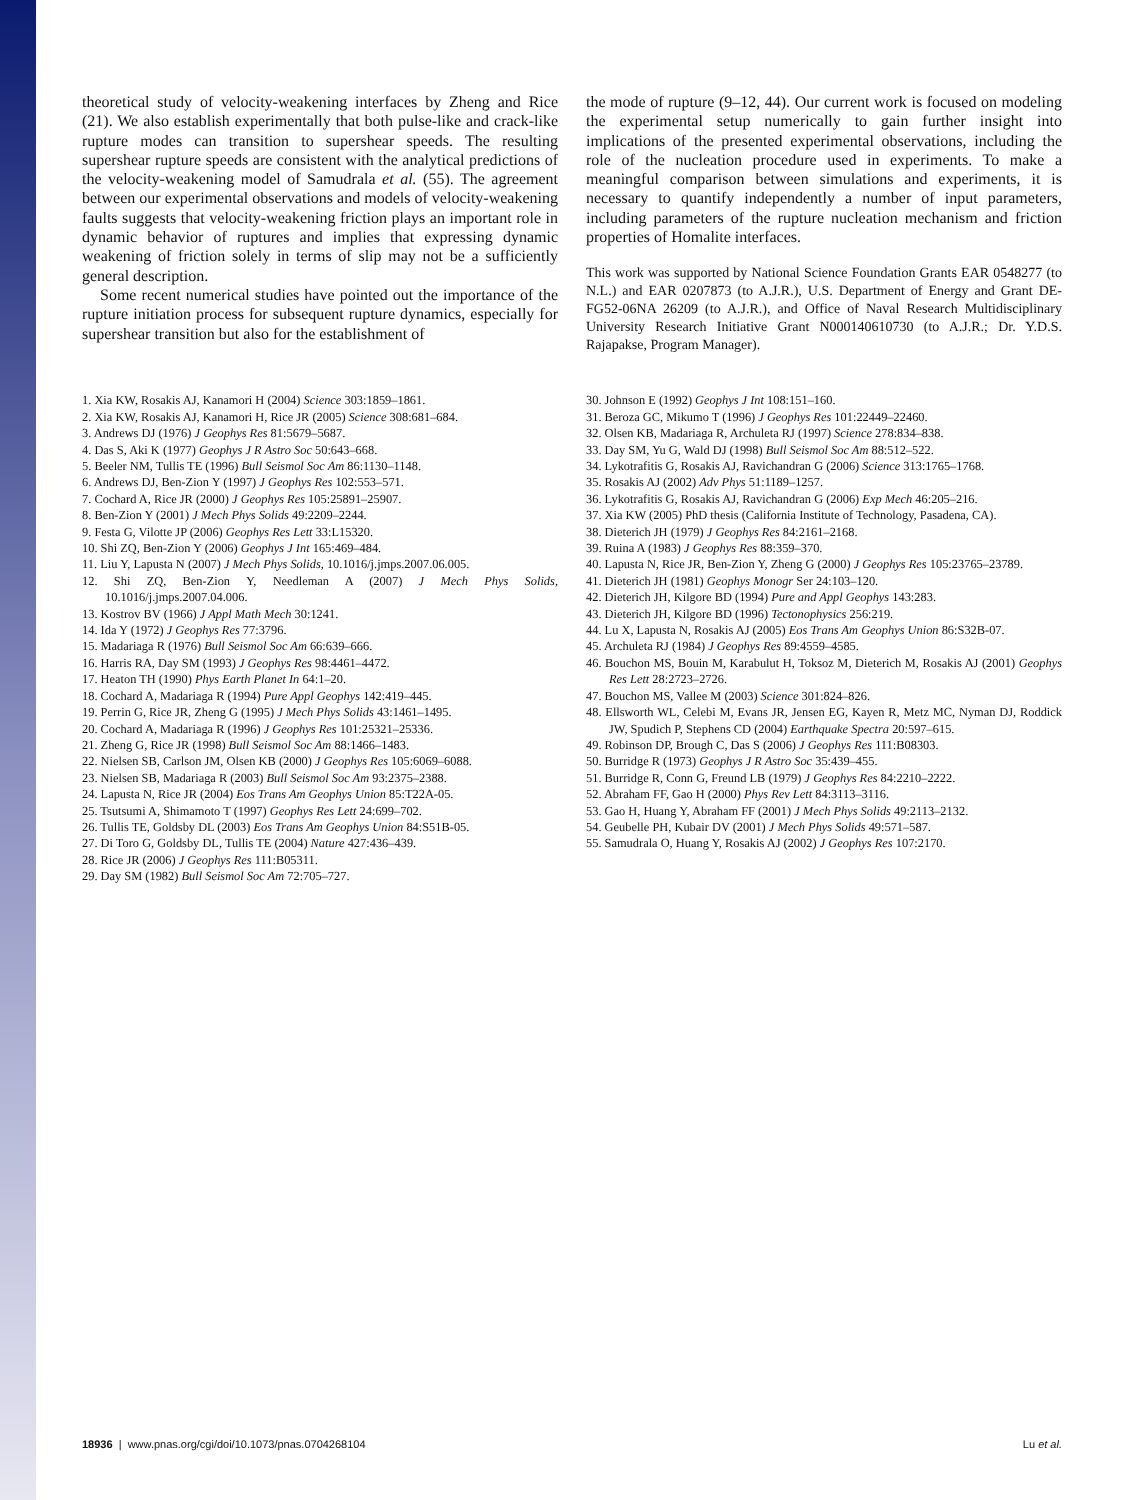theoretical study of velocity-weakening interfaces by Zheng and Rice (21). We also establish experimentally that both pulse-like and crack-like rupture modes can transition to supershear speeds. The resulting supershear rupture speeds are consistent with the analytical predictions of the velocity-weakening model of Samudrala et al. (55). The agreement between our experimental observations and models of velocity-weakening faults suggests that velocity-weakening friction plays an important role in dynamic behavior of ruptures and implies that expressing dynamic weakening of friction solely in terms of slip may not be a sufficiently general description.
Some recent numerical studies have pointed out the importance of the rupture initiation process for subsequent rupture dynamics, especially for supershear transition but also for the establishment of
the mode of rupture (9–12, 44). Our current work is focused on modeling the experimental setup numerically to gain further insight into implications of the presented experimental observations, including the role of the nucleation procedure used in experiments. To make a meaningful comparison between simulations and experiments, it is necessary to quantify independently a number of input parameters, including parameters of the rupture nucleation mechanism and friction properties of Homalite interfaces.
This work was supported by National Science Foundation Grants EAR 0548277 (to N.L.) and EAR 0207873 (to A.J.R.), U.S. Department of Energy and Grant DE-FG52-06NA 26209 (to A.J.R.), and Office of Naval Research Multidisciplinary University Research Initiative Grant N000140610730 (to A.J.R.; Dr. Y.D.S. Rajapakse, Program Manager).
1. Xia KW, Rosakis AJ, Kanamori H (2004) Science 303:1859–1861.
2. Xia KW, Rosakis AJ, Kanamori H, Rice JR (2005) Science 308:681–684.
3. Andrews DJ (1976) J Geophys Res 81:5679–5687.
4. Das S, Aki K (1977) Geophys J R Astro Soc 50:643–668.
5. Beeler NM, Tullis TE (1996) Bull Seismol Soc Am 86:1130–1148.
6. Andrews DJ, Ben-Zion Y (1997) J Geophys Res 102:553–571.
7. Cochard A, Rice JR (2000) J Geophys Res 105:25891–25907.
8. Ben-Zion Y (2001) J Mech Phys Solids 49:2209–2244.
9. Festa G, Vilotte JP (2006) Geophys Res Lett 33:L15320.
10. Shi ZQ, Ben-Zion Y (2006) Geophys J Int 165:469–484.
11. Liu Y, Lapusta N (2007) J Mech Phys Solids, 10.1016/j.jmps.2007.06.005.
12. Shi ZQ, Ben-Zion Y, Needleman A (2007) J Mech Phys Solids, 10.1016/j.jmps.2007.04.006.
13. Kostrov BV (1966) J Appl Math Mech 30:1241.
14. Ida Y (1972) J Geophys Res 77:3796.
15. Madariaga R (1976) Bull Seismol Soc Am 66:639–666.
16. Harris RA, Day SM (1993) J Geophys Res 98:4461–4472.
17. Heaton TH (1990) Phys Earth Planet In 64:1–20.
18. Cochard A, Madariaga R (1994) Pure Appl Geophys 142:419–445.
19. Perrin G, Rice JR, Zheng G (1995) J Mech Phys Solids 43:1461–1495.
20. Cochard A, Madariaga R (1996) J Geophys Res 101:25321–25336.
21. Zheng G, Rice JR (1998) Bull Seismol Soc Am 88:1466–1483.
22. Nielsen SB, Carlson JM, Olsen KB (2000) J Geophys Res 105:6069–6088.
23. Nielsen SB, Madariaga R (2003) Bull Seismol Soc Am 93:2375–2388.
24. Lapusta N, Rice JR (2004) Eos Trans Am Geophys Union 85:T22A-05.
25. Tsutsumi A, Shimamoto T (1997) Geophys Res Lett 24:699–702.
26. Tullis TE, Goldsby DL (2003) Eos Trans Am Geophys Union 84:S51B-05.
27. Di Toro G, Goldsby DL, Tullis TE (2004) Nature 427:436–439.
28. Rice JR (2006) J Geophys Res 111:B05311.
29. Day SM (1982) Bull Seismol Soc Am 72:705–727.
30. Johnson E (1992) Geophys J Int 108:151–160.
31. Beroza GC, Mikumo T (1996) J Geophys Res 101:22449–22460.
32. Olsen KB, Madariaga R, Archuleta RJ (1997) Science 278:834–838.
33. Day SM, Yu G, Wald DJ (1998) Bull Seismol Soc Am 88:512–522.
34. Lykotrafitis G, Rosakis AJ, Ravichandran G (2006) Science 313:1765–1768.
35. Rosakis AJ (2002) Adv Phys 51:1189–1257.
36. Lykotrafitis G, Rosakis AJ, Ravichandran G (2006) Exp Mech 46:205–216.
37. Xia KW (2005) PhD thesis (California Institute of Technology, Pasadena, CA).
38. Dieterich JH (1979) J Geophys Res 84:2161–2168.
39. Ruina A (1983) J Geophys Res 88:359–370.
40. Lapusta N, Rice JR, Ben-Zion Y, Zheng G (2000) J Geophys Res 105:23765–23789.
41. Dieterich JH (1981) Geophys Monogr Ser 24:103–120.
42. Dieterich JH, Kilgore BD (1994) Pure and Appl Geophys 143:283.
43. Dieterich JH, Kilgore BD (1996) Tectonophysics 256:219.
44. Lu X, Lapusta N, Rosakis AJ (2005) Eos Trans Am Geophys Union 86:S32B-07.
45. Archuleta RJ (1984) J Geophys Res 89:4559–4585.
46. Bouchon MS, Bouin M, Karabulut H, Toksoz M, Dieterich M, Rosakis AJ (2001) Geophys Res Lett 28:2723–2726.
47. Bouchon MS, Vallee M (2003) Science 301:824–826.
48. Ellsworth WL, Celebi M, Evans JR, Jensen EG, Kayen R, Metz MC, Nyman DJ, Roddick JW, Spudich P, Stephens CD (2004) Earthquake Spectra 20:597–615.
49. Robinson DP, Brough C, Das S (2006) J Geophys Res 111:B08303.
50. Burridge R (1973) Geophys J R Astro Soc 35:439–455.
51. Burridge R, Conn G, Freund LB (1979) J Geophys Res 84:2210–2222.
52. Abraham FF, Gao H (2000) Phys Rev Lett 84:3113–3116.
53. Gao H, Huang Y, Abraham FF (2001) J Mech Phys Solids 49:2113–2132.
54. Geubelle PH, Kubair DV (2001) J Mech Phys Solids 49:571–587.
55. Samudrala O, Huang Y, Rosakis AJ (2002) J Geophys Res 107:2170.
18936 | www.pnas.org/cgi/doi/10.1073/pnas.0704268104 Lu et al.